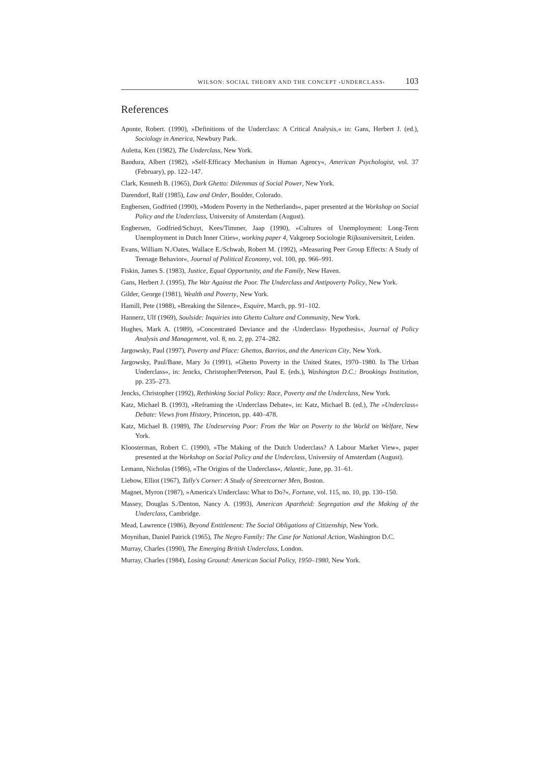WILSON: SOCIAL THEORY AND THE CONCEPT ›UNDERCLASS‹ 103
References
Aponte, Robert. (1990), »Definitions of the Underclass: A Critical Analysis,« in: Gans, Herbert J. (ed.), Sociology in America, Newbury Park.
Auletta, Ken (1982), The Underclass, New York.
Bandura, Albert (1982), »Self-Efficacy Mechanism in Human Agency«, American Psychologist, vol. 37 (February), pp. 122–147.
Clark, Kenneth B. (1965), Dark Ghetto: Dilemmas of Social Power, New York.
Darendorf, Ralf (1985), Law and Order, Boulder, Colorado.
Engbersen, Godfried (1990), »Modern Poverty in the Netherlands«, paper presented at the Workshop on Social Policy and the Underclass, University of Amsterdam (August).
Engbersen, Godfried/Schuyt, Kees/Timmer, Jaap (1990), »Cultures of Unemployment: Long-Term Unemployment in Dutch Inner Cities«, working paper 4, Vakgroep Sociologie Rijksuniversiteit, Leiden.
Evans, William N./Oates, Wallace E./Schwab, Robert M. (1992), »Measuring Peer Group Effects: A Study of Teenage Behavior«, Journal of Political Economy, vol. 100, pp. 966–991.
Fiskin, James S. (1983), Justice, Equal Opportunity, and the Family, New Haven.
Gans, Herbert J. (1995), The War Against the Poor. The Underclass and Antipoverty Policy, New York.
Gilder, George (1981), Wealth and Poverty, New York.
Hamill, Pete (1988), »Breaking the Silence«, Esquire, March, pp. 91–102.
Hannerz, Ulf (1969), Soulside: Inquiries into Ghetto Culture and Community, New York.
Hughes, Mark A. (1989), »Concentrated Deviance and the ›Underclass‹ Hypothesis«, Journal of Policy Analysis and Management, vol. 8, no. 2, pp. 274–282.
Jargowsky, Paul (1997), Poverty and Place: Ghettos, Barrios, and the American City, New York.
Jargowsky, Paul/Bane, Mary Jo (1991), »Ghetto Poverty in the United States, 1970–1980. In The Urban Underclass«, in: Jencks, Christopher/Peterson, Paul E. (eds.), Washington D.C.: Brookings Institution, pp. 235–273.
Jencks, Christopher (1992), Rethinking Social Policy: Race, Poverty and the Underclass, New York.
Katz, Michael B. (1993), »Reframing the ›Underclass Debate«, in: Katz, Michael B. (ed.), The »Underclass« Debate: Views from History, Princeton, pp. 440–478.
Katz, Michael B. (1989), The Undeserving Poor: From the War on Poverty to the World on Welfare, New York.
Kloosterman, Robert C. (1990), »The Making of the Dutch Underclass? A Labour Market View«, paper presented at the Workshop on Social Policy and the Underclass, University of Amsterdam (August).
Lemann, Nicholas (1986), »The Origins of the Underclass«, Atlantic, June, pp. 31–61.
Liebow, Elliot (1967), Tally's Corner: A Study of Streetcorner Men, Boston.
Magnet, Myron (1987), »America's Underclass: What to Do?«, Fortune, vol. 115, no. 10, pp. 130–150.
Massey, Douglas S./Denton, Nancy A. (1993), American Apartheid: Segregation and the Making of the Underclass, Cambridge.
Mead, Lawrence (1986), Beyond Entitlement: The Social Obligations of Citizenship, New York.
Moynihan, Daniel Patrick (1965), The Negro Family: The Case for National Action, Washington D.C.
Murray, Charles (1990), The Emerging British Underclass, London.
Murray, Charles (1984), Losing Ground: American Social Policy, 1950–1980, New York.